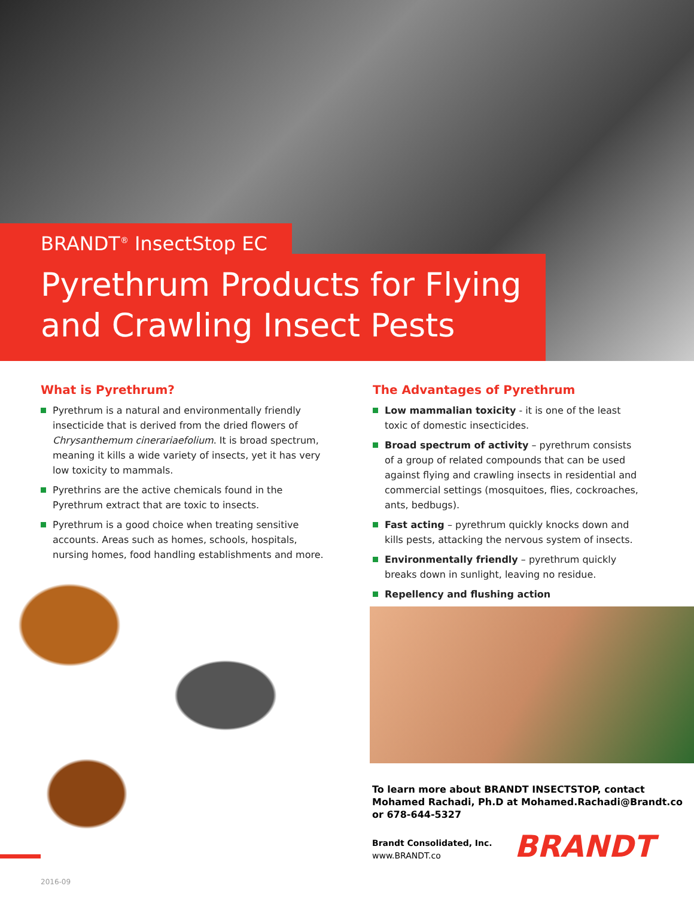BRANDT<sup>®</sup> InsectStop EC
Pyrethrum Products for Flying
and Crawling Insect Pests
What is Pyrethrum?
Pyrethrum is a natural and environmentally friendly insecticide that is derived from the dried flowers of Chrysanthemum cinerariaefolium. It is broad spectrum, meaning it kills a wide variety of insects, yet it has very low toxicity to mammals.
Pyrethrins are the active chemicals found in the Pyrethrum extract that are toxic to insects.
Pyrethrum is a good choice when treating sensitive accounts. Areas such as homes, schools, hospitals, nursing homes, food handling establishments and more.
The Advantages of Pyrethrum
Low mammalian toxicity - it is one of the least toxic of domestic insecticides.
Broad spectrum of activity – pyrethrum consists of a group of related compounds that can be used against flying and crawling insects in residential and commercial settings (mosquitoes, flies, cockroaches, ants, bedbugs).
Fast acting – pyrethrum quickly knocks down and kills pests, attacking the nervous system of insects.
Environmentally friendly – pyrethrum quickly breaks down in sunlight, leaving no residue.
Repellency and flushing action
To learn more about BRANDT INSECTSTOP, contact
Mohamed Rachadi, Ph.D at Mohamed.Rachadi@Brandt.co
or 678-644-5327
Brandt Consolidated, Inc.
www.BRANDT.co
BRANDT
2016-09